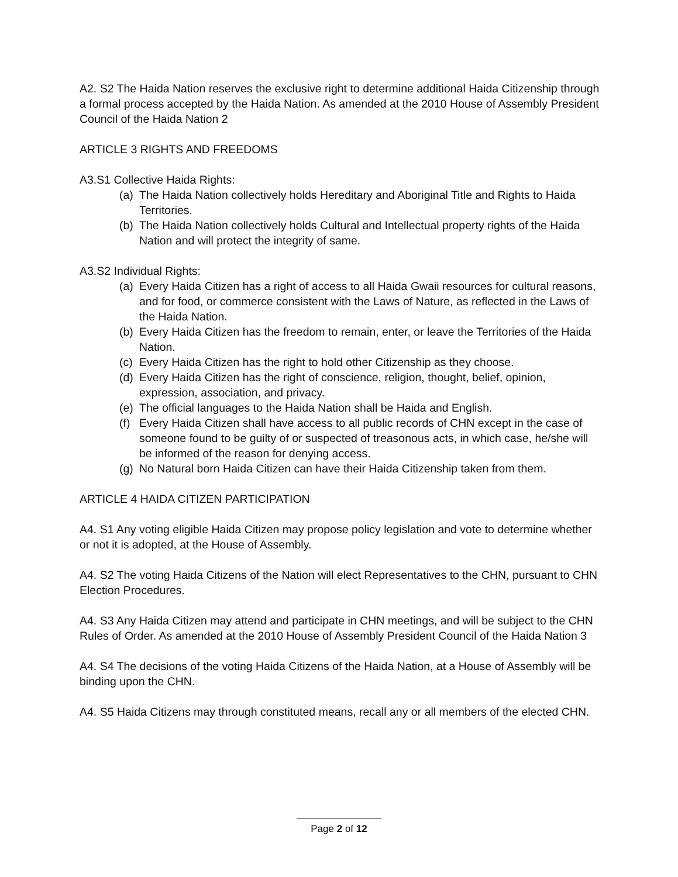A2. S2 The Haida Nation reserves the exclusive right to determine additional Haida Citizenship through a formal process accepted by the Haida Nation. As amended at the 2010 House of Assembly President Council of the Haida Nation 2
ARTICLE 3 RIGHTS AND FREEDOMS
A3.S1 Collective Haida Rights:
(a) The Haida Nation collectively holds Hereditary and Aboriginal Title and Rights to Haida Territories.
(b) The Haida Nation collectively holds Cultural and Intellectual property rights of the Haida Nation and will protect the integrity of same.
A3.S2 Individual Rights:
(a) Every Haida Citizen has a right of access to all Haida Gwaii resources for cultural reasons, and for food, or commerce consistent with the Laws of Nature, as reflected in the Laws of the Haida Nation.
(b) Every Haida Citizen has the freedom to remain, enter, or leave the Territories of the Haida Nation.
(c) Every Haida Citizen has the right to hold other Citizenship as they choose.
(d) Every Haida Citizen has the right of conscience, religion, thought, belief, opinion, expression, association, and privacy.
(e) The official languages to the Haida Nation shall be Haida and English.
(f) Every Haida Citizen shall have access to all public records of CHN except in the case of someone found to be guilty of or suspected of treasonous acts, in which case, he/she will be informed of the reason for denying access.
(g) No Natural born Haida Citizen can have their Haida Citizenship taken from them.
ARTICLE 4 HAIDA CITIZEN PARTICIPATION
A4. S1 Any voting eligible Haida Citizen may propose policy legislation and vote to determine whether or not it is adopted, at the House of Assembly.
A4. S2 The voting Haida Citizens of the Nation will elect Representatives to the CHN, pursuant to CHN Election Procedures.
A4. S3 Any Haida Citizen may attend and participate in CHN meetings, and will be subject to the CHN Rules of Order. As amended at the 2010 House of Assembly President Council of the Haida Nation 3
A4. S4 The decisions of the voting Haida Citizens of the Haida Nation, at a House of Assembly will be binding upon the CHN.
A4. S5 Haida Citizens may through constituted means, recall any or all members of the elected CHN.
Page 2 of 12